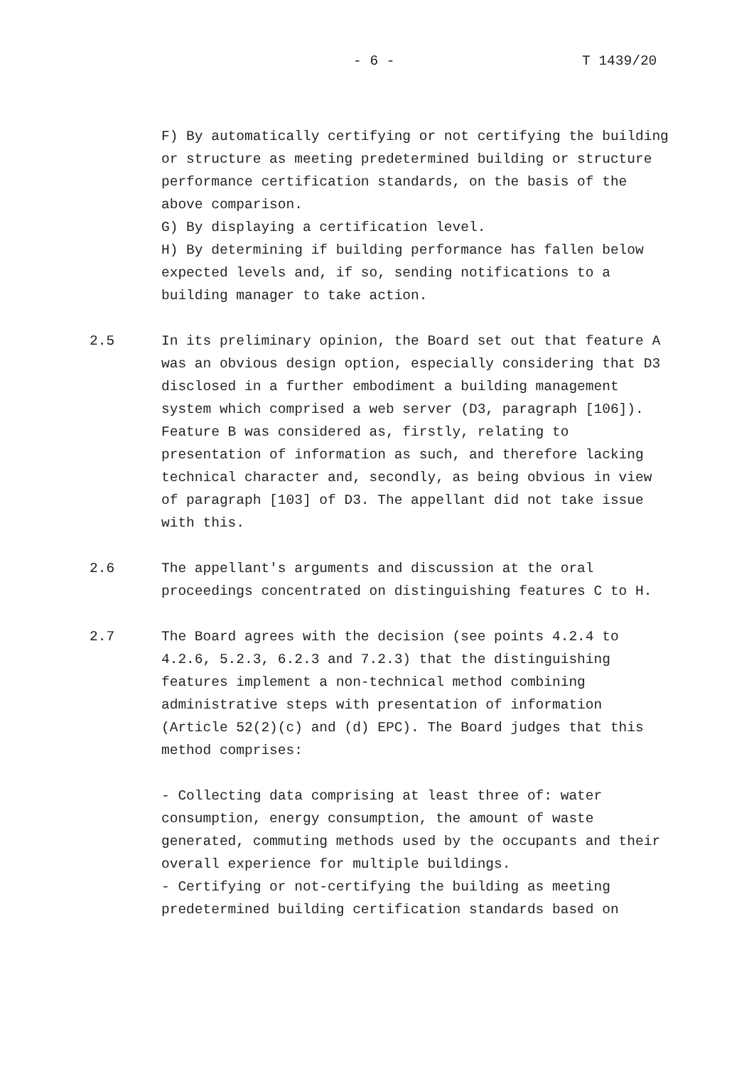- 6 - T 1439/20
F) By automatically certifying or not certifying the building or structure as meeting predetermined building or structure performance certification standards, on the basis of the above comparison.
G) By displaying a certification level.
H) By determining if building performance has fallen below expected levels and, if so, sending notifications to a building manager to take action.
2.5 In its preliminary opinion, the Board set out that feature A was an obvious design option, especially considering that D3 disclosed in a further embodiment a building management system which comprised a web server (D3, paragraph [106]). Feature B was considered as, firstly, relating to presentation of information as such, and therefore lacking technical character and, secondly, as being obvious in view of paragraph [103] of D3. The appellant did not take issue with this.
2.6 The appellant's arguments and discussion at the oral proceedings concentrated on distinguishing features C to H.
2.7 The Board agrees with the decision (see points 4.2.4 to 4.2.6, 5.2.3, 6.2.3 and 7.2.3) that the distinguishing features implement a non-technical method combining administrative steps with presentation of information (Article 52(2)(c) and (d) EPC). The Board judges that this method comprises:
- Collecting data comprising at least three of: water consumption, energy consumption, the amount of waste generated, commuting methods used by the occupants and their overall experience for multiple buildings.
- Certifying or not-certifying the building as meeting predetermined building certification standards based on